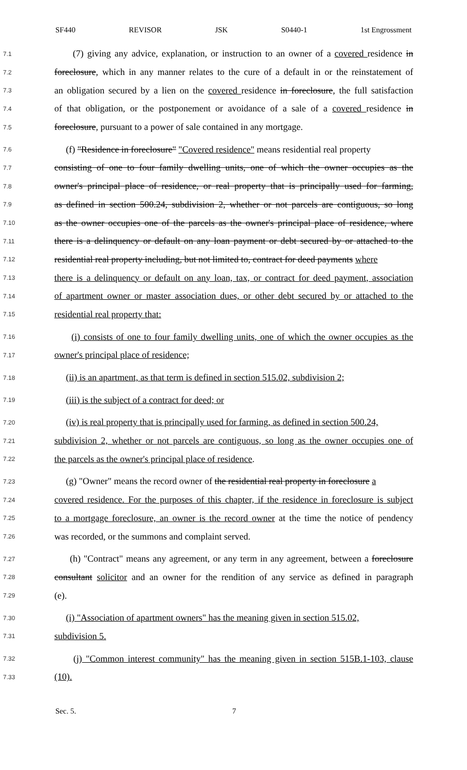SF440 REVISOR JSK S0440-1 1st Engrossment
7.1 (7) giving any advice, explanation, or instruction to an owner of a covered residence in
7.2 foreclosure, which in any manner relates to the cure of a default in or the reinstatement of
7.3 an obligation secured by a lien on the covered residence in foreclosure, the full satisfaction
7.4 of that obligation, or the postponement or avoidance of a sale of a covered residence in
7.5 foreclosure, pursuant to a power of sale contained in any mortgage.
7.6 (f) "Residence in foreclosure" "Covered residence" means residential real property
7.7 consisting of one to four family dwelling units, one of which the owner occupies as the
7.8 owner's principal place of residence, or real property that is principally used for farming,
7.9 as defined in section 500.24, subdivision 2, whether or not parcels are contiguous, so long
7.10 as the owner occupies one of the parcels as the owner's principal place of residence, where
7.11 there is a delinquency or default on any loan payment or debt secured by or attached to the
7.12 residential real property including, but not limited to, contract for deed payments where
7.13 there is a delinquency or default on any loan, tax, or contract for deed payment, association
7.14 of apartment owner or master association dues, or other debt secured by or attached to the
7.15 residential real property that:
7.16 (i) consists of one to four family dwelling units, one of which the owner occupies as the
7.17 owner's principal place of residence;
7.18 (ii) is an apartment, as that term is defined in section 515.02, subdivision 2;
7.19 (iii) is the subject of a contract for deed; or
7.20 (iv) is real property that is principally used for farming, as defined in section 500.24,
7.21 subdivision 2, whether or not parcels are contiguous, so long as the owner occupies one of
7.22 the parcels as the owner's principal place of residence.
7.23 (g) "Owner" means the record owner of the residential real property in foreclosure a
7.24 covered residence. For the purposes of this chapter, if the residence in foreclosure is subject
7.25 to a mortgage foreclosure, an owner is the record owner at the time the notice of pendency
7.26 was recorded, or the summons and complaint served.
7.27 (h) "Contract" means any agreement, or any term in any agreement, between a foreclosure
7.28 consultant solicitor and an owner for the rendition of any service as defined in paragraph
7.29 (e).
7.30 (i) "Association of apartment owners" has the meaning given in section 515.02,
7.31 subdivision 5.
7.32 (j) "Common interest community" has the meaning given in section 515B.1-103, clause
7.33 (10).
Sec. 5. 7